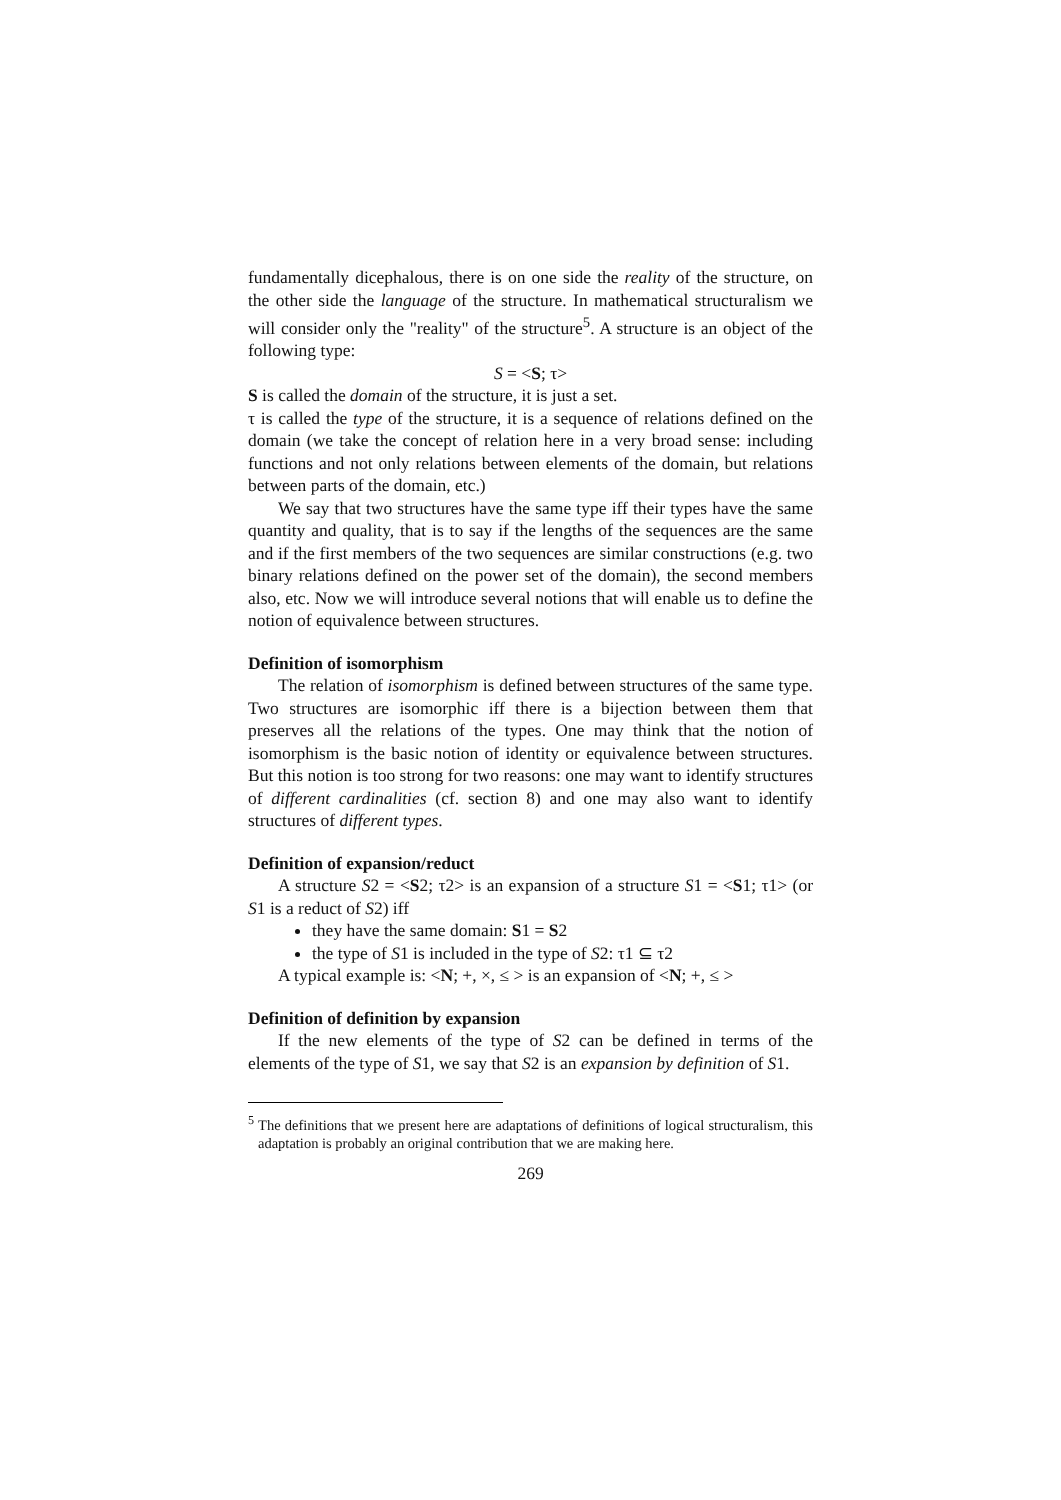fundamentally dicephalous, there is on one side the reality of the structure, on the other side the language of the structure. In mathematical structuralism we will consider only the "reality" of the structure<sup>5</sup>. A structure is an object of the following type:
S = <S; τ>
S is called the domain of the structure, it is just a set.
τ is called the type of the structure, it is a sequence of relations defined on the domain (we take the concept of relation here in a very broad sense: including functions and not only relations between elements of the domain, but relations between parts of the domain, etc.)
We say that two structures have the same type iff their types have the same quantity and quality, that is to say if the lengths of the sequences are the same and if the first members of the two sequences are similar constructions (e.g. two binary relations defined on the power set of the domain), the second members also, etc. Now we will introduce several notions that will enable us to define the notion of equivalence between structures.
Definition of isomorphism
The relation of isomorphism is defined between structures of the same type. Two structures are isomorphic iff there is a bijection between them that preserves all the relations of the types. One may think that the notion of isomorphism is the basic notion of identity or equivalence between structures. But this notion is too strong for two reasons: one may want to identify structures of different cardinalities (cf. section 8) and one may also want to identify structures of different types.
Definition of expansion/reduct
A structure S2 = <S2; τ2> is an expansion of a structure S1 = <S1; τ1> (or S1 is a reduct of S2) iff
they have the same domain: S1 = S2
the type of S1 is included in the type of S2: τ1 ⊆ τ2
A typical example is: <N; +, ×, ≤ > is an expansion of <N; +, ≤ >
Definition of definition by expansion
If the new elements of the type of S2 can be defined in terms of the elements of the type of S1, we say that S2 is an expansion by definition of S1.
<sup>5</sup> The definitions that we present here are adaptations of definitions of logical structuralism, this adaptation is probably an original contribution that we are making here.
269